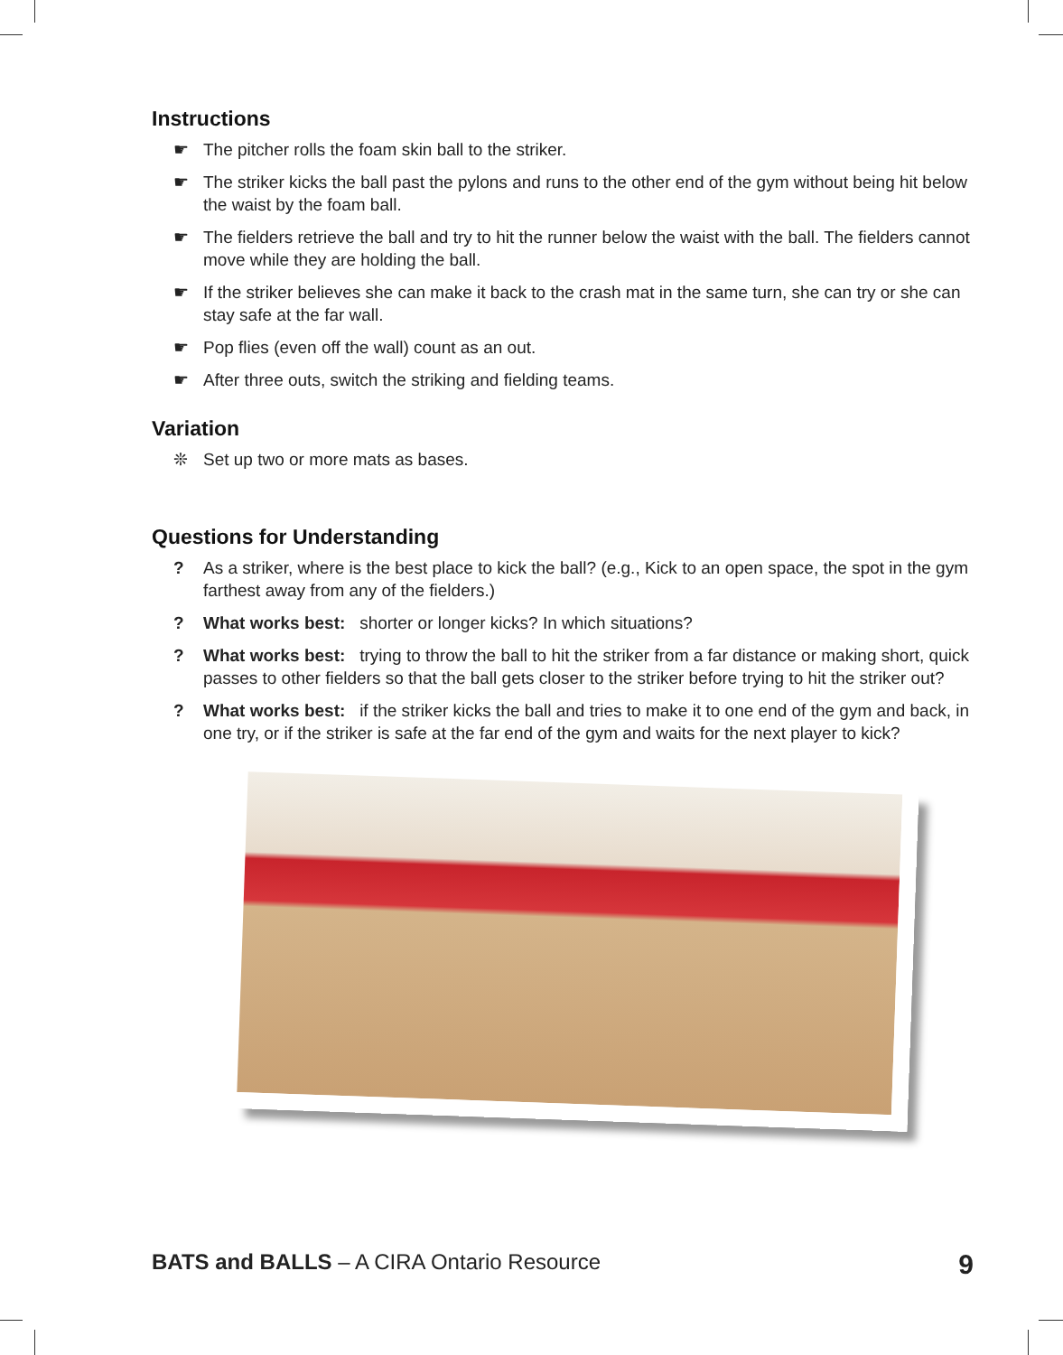Instructions
☛ The pitcher rolls the foam skin ball to the striker.
☛ The striker kicks the ball past the pylons and runs to the other end of the gym without being hit below the waist by the foam ball.
☛ The fielders retrieve the ball and try to hit the runner below the waist with the ball. The fielders cannot move while they are holding the ball.
☛ If the striker believes she can make it back to the crash mat in the same turn, she can try or she can stay safe at the far wall.
☛ Pop flies (even off the wall) count as an out.
☛ After three outs, switch the striking and fielding teams.
Variation
❊ Set up two or more mats as bases.
Questions for Understanding
? As a striker, where is the best place to kick the ball? (e.g., Kick to an open space, the spot in the gym farthest away from any of the fielders.)
? What works best: shorter or longer kicks? In which situations?
? What works best: trying to throw the ball to hit the striker from a far distance or making short, quick passes to other fielders so that the ball gets closer to the striker before trying to hit the striker out?
? What works best: if the striker kicks the ball and tries to make it to one end of the gym and back, in one try, or if the striker is safe at the far end of the gym and waits for the next player to kick?
BATS and BALLS – A CIRA Ontario Resource 9